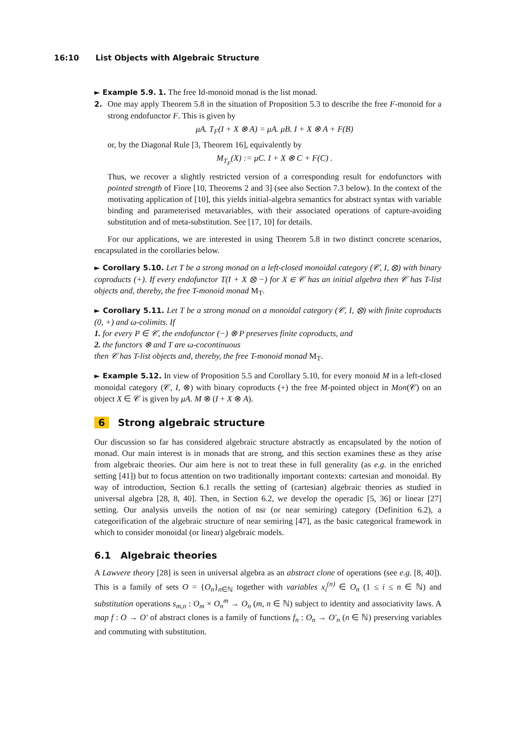16:10 List Objects with Algebraic Structure
► Example 5.9. 1. The free Id-monoid monad is the list monad.
2. One may apply Theorem 5.8 in the situation of Proposition 5.3 to describe the free F-monoid for a strong endofunctor F. This is given by
μA. T<sub>F</sub>(I + X ⊗ A) = μA. μB. I + X ⊗ A + F(B)
or, by the Diagonal Rule [3, Theorem 16], equivalently by
M<sub>T<sub>F</sub></sub>(X) := μC. I + X ⊗ C + F(C) .
Thus, we recover a slightly restricted version of a corresponding result for endofunctors with pointed strength of Fiore [10, Theorems 2 and 3] (see also Section 7.3 below). In the context of the motivating application of [10], this yields initial-algebra semantics for abstract syntax with variable binding and parameterised metavariables, with their associated operations of capture-avoiding substitution and of meta-substitution. See [17, 10] for details.
For our applications, we are interested in using Theorem 5.8 in two distinct concrete scenarios, encapsulated in the corollaries below.
► Corollary 5.10. Let T be a strong monad on a left-closed monoidal category (𝒞, I, ⊗) with binary coproducts (+). If every endofunctor T(I + X ⊗ −) for X ∈ 𝒞 has an initial algebra then 𝒞 has T-list objects and, thereby, the free T-monoid monad M<sub>T</sub>.
► Corollary 5.11. Let T be a strong monad on a monoidal category (𝒞, I, ⊗) with finite coproducts (0, +) and ω-colimits. If
1. for every P ∈ 𝒞, the endofunctor (−) ⊗ P preserves finite coproducts, and
2. the functors ⊗ and T are ω-cocontinuous
then 𝒞 has T-list objects and, thereby, the free T-monoid monad M<sub>T</sub>.
► Example 5.12. In view of Proposition 5.5 and Corollary 5.10, for every monoid M in a left-closed monoidal category (𝒞, I, ⊗) with binary coproducts (+) the free M-pointed object in Mon(𝒞) on an object X ∈ 𝒞 is given by μA. M ⊗ (I + X ⊗ A).
6 Strong algebraic structure
Our discussion so far has considered algebraic structure abstractly as encapsulated by the notion of monad. Our main interest is in monads that are strong, and this section examines these as they arise from algebraic theories. Our aim here is not to treat these in full generality (as e.g. in the enriched setting [41]) but to focus attention on two traditionally important contexts: cartesian and monoidal. By way of introduction, Section 6.1 recalls the setting of (cartesian) algebraic theories as studied in universal algebra [28, 8, 40]. Then, in Section 6.2, we develop the operadic [5, 36] or linear [27] setting. Our analysis unveils the notion of nsr (or near semiring) category (Definition 6.2), a categorification of the algebraic structure of near semiring [47], as the basic categorical framework in which to consider monoidal (or linear) algebraic models.
6.1 Algebraic theories
A Lawvere theory [28] is seen in universal algebra as an abstract clone of operations (see e.g. [8, 40]). This is a family of sets O = {O<sub>n</sub>}<sub>n∈ℕ</sub> together with variables x<sub>i</sub><sup>(n)</sup> ∈ O<sub>n</sub> (1 ≤ i ≤ n ∈ ℕ) and substitution operations s<sub>m,n</sub> : O<sub>m</sub> × O<sub>n</sub><sup>m</sup> → O<sub>n</sub> (m, n ∈ ℕ) subject to identity and associativity laws. A map f : O → O′ of abstract clones is a family of functions f<sub>n</sub> : O<sub>n</sub> → O′<sub>n</sub> (n ∈ ℕ) preserving variables and commuting with substitution.